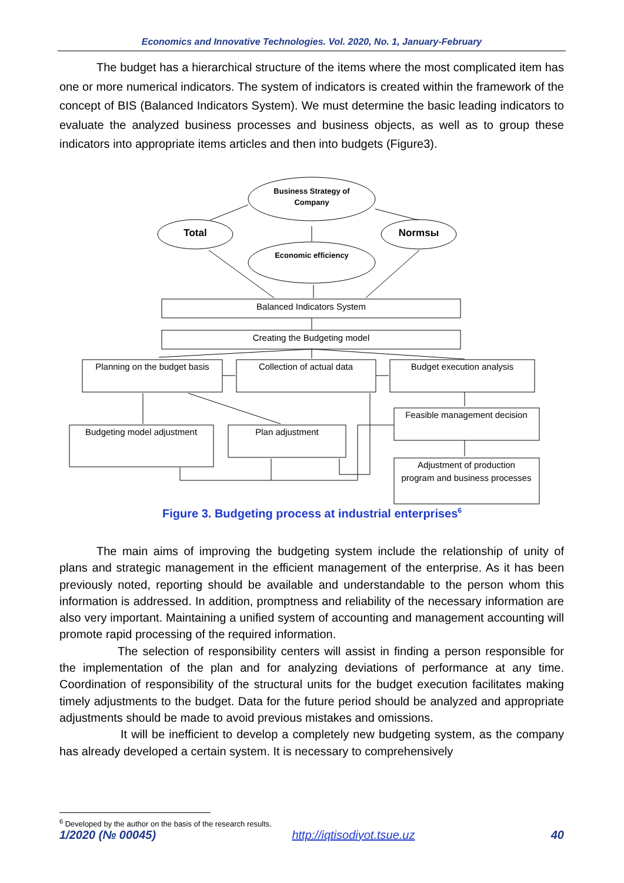Economics and Innovative Technologies. Vol. 2020, No. 1, January-February
The budget has a hierarchical structure of the items where the most complicated item has one or more numerical indicators. The system of indicators is created within the framework of the concept of BIS (Balanced Indicators System). We must determine the basic leading indicators to evaluate the analyzed business processes and business objects, as well as to group these indicators into appropriate items articles and then into budgets (Figure3).
Business Strategy of
Company
Economic efficiency
Total
Normsы
Balanced Indicators System
Creating the Budgeting model
Planning on the budget basis
Collection of actual data
Budget execution analysis
Feasible management decision
Adjustment of production
program and business processes
Budgeting model adjustment
Plan adjustment
Figure 3. Budgeting process at industrial enterprises<sup>6</sup>
The main aims of improving the budgeting system include the relationship of unity of plans and strategic management in the efficient management of the enterprise. As it has been previously noted, reporting should be available and understandable to the person whom this information is addressed. In addition, promptness and reliability of the necessary information are also very important. Maintaining a unified system of accounting and management accounting will promote rapid processing of the required information.
The selection of responsibility centers will assist in finding a person responsible for the implementation of the plan and for analyzing deviations of performance at any time. Coordination of responsibility of the structural units for the budget execution facilitates making timely adjustments to the budget. Data for the future period should be analyzed and appropriate adjustments should be made to avoid previous mistakes and omissions.
It will be inefficient to develop a completely new budgeting system, as the company has already developed a certain system. It is necessary to comprehensively
<sup>6</sup> Developed by the author on the basis of the research results.
1/2020 (№ 00045) http://iqtisodiyot.tsue.uz 40